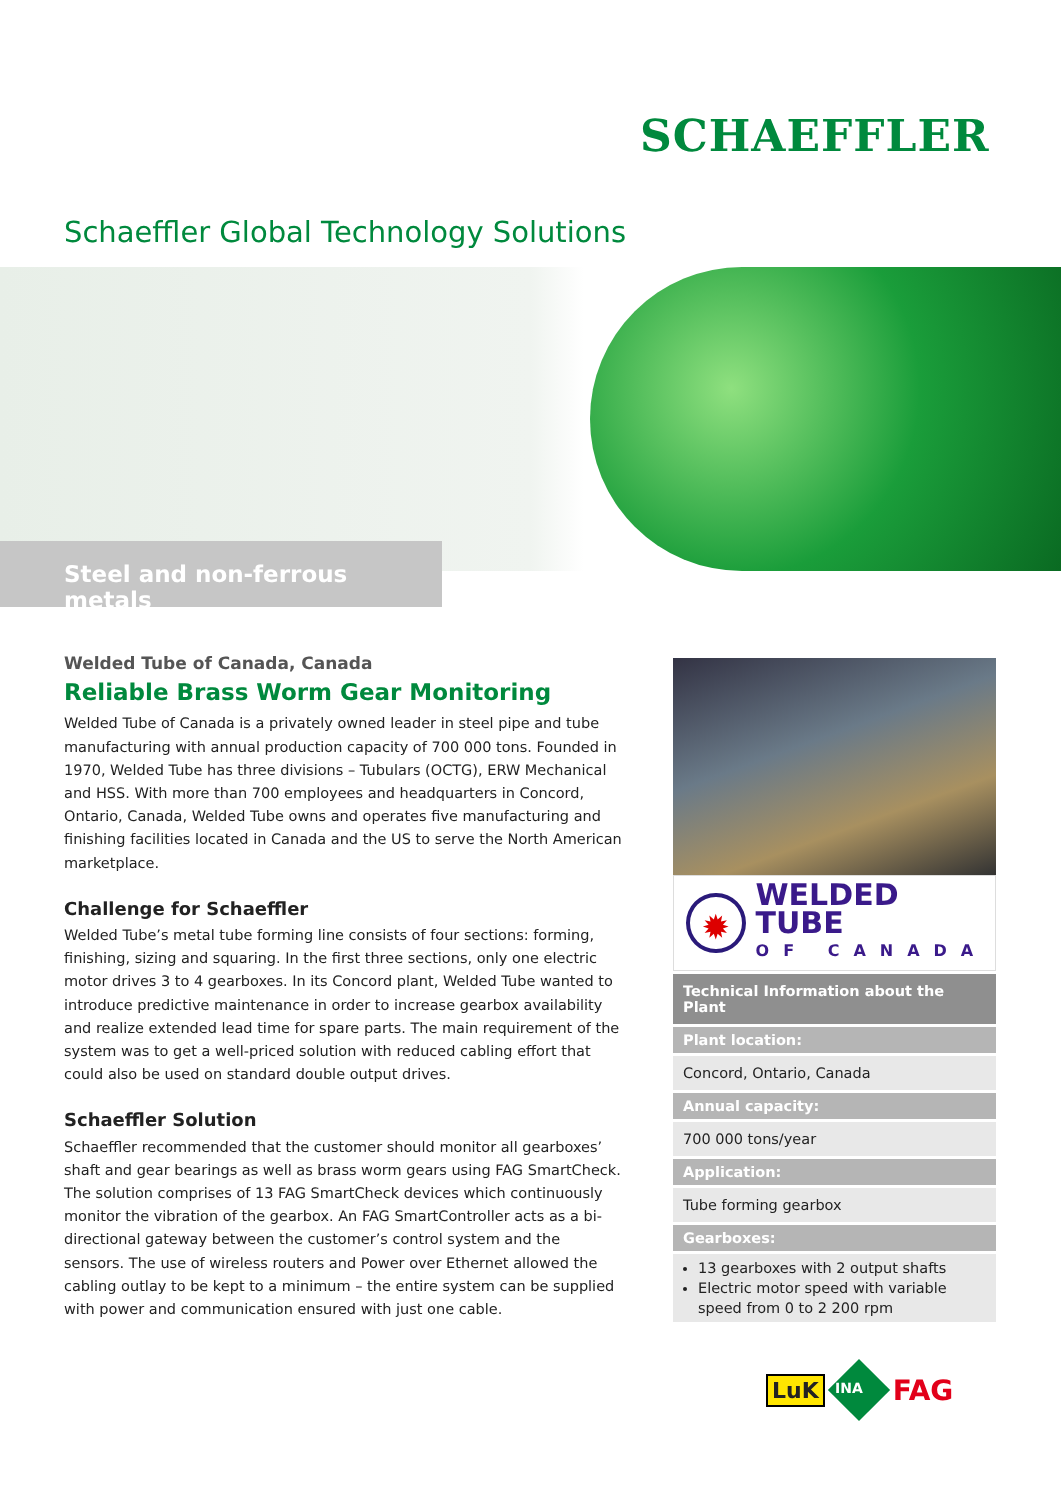SCHAEFFLER
Schaeffler Global Technology Solutions
Steel and non-ferrous metals
Welded Tube of Canada, Canada
Reliable Brass Worm Gear Monitoring
Welded Tube of Canada is a privately owned leader in steel pipe and tube manufacturing with annual production capacity of 700 000 tons. Founded in 1970, Welded Tube has three divisions – Tubulars (OCTG), ERW Mechanical and HSS. With more than 700 employees and headquarters in Concord, Ontario, Canada, Welded Tube owns and operates five manufacturing and finishing facilities located in Canada and the US to serve the North American marketplace.
Challenge for Schaeffler
Welded Tube’s metal tube forming line consists of four sections: forming, finishing, sizing and squaring. In the first three sections, only one electric motor drives 3 to 4 gearboxes. In its Concord plant, Welded Tube wanted to introduce predictive maintenance in order to increase gearbox availability and realize extended lead time for spare parts. The main requirement of the system was to get a well-priced solution with reduced cabling effort that could also be used on standard double output drives.
Schaeffler Solution
Schaeffler recommended that the customer should monitor all gearboxes’ shaft and gear bearings as well as brass worm gears using FAG SmartCheck. The solution comprises of 13 FAG SmartCheck devices which continuously monitor the vibration of the gearbox. An FAG SmartController acts as a bi-directional gateway between the customer’s control system and the sensors. The use of wireless routers and Power over Ethernet allowed the cabling outlay to be kept to a minimum – the entire system can be supplied with power and communication ensured with just one cable.
✹
WELDED TUBE
OF CANADA
| Technical Information about the Plant |
| --- |
| Plant location: |
| Concord, Ontario, Canada |
| Annual capacity: |
| 700 000 tons/year |
| Application: |
| Tube forming gearbox |
| Gearboxes: |
| 13 gearboxes with 2 output shafts Electric motor speed with variable speed from 0 to 2 200 rpm |
LuK INA FAG